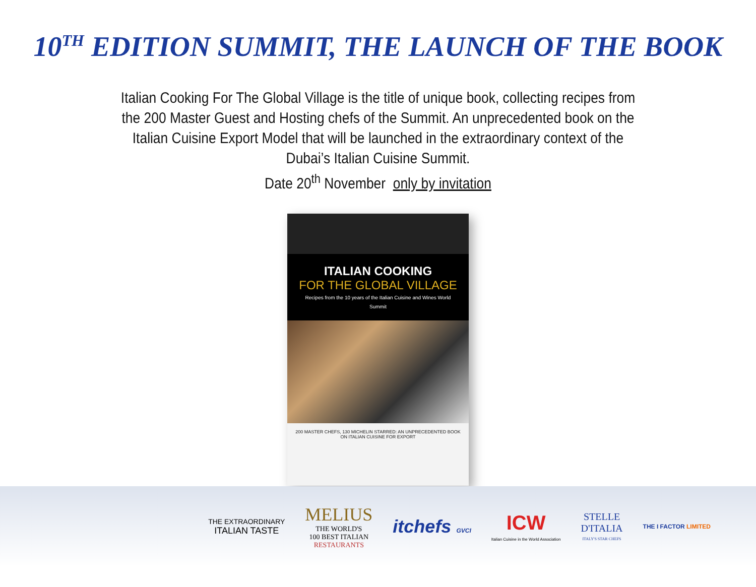10<sup>TH</sup> EDITION SUMMIT, THE LAUNCH OF THE BOOK
Italian Cooking For The Global Village is the title of unique book, collecting recipes from the 200 Master Guest and Hosting chefs of the Summit. An unprecedented book on the Italian Cuisine Export Model that will be launched in the extraordinary context of the Dubai’s Italian Cuisine Summit.
Date 20<sup>th</sup> November only by invitation
ITALIAN COOKING
FOR THE GLOBAL VILLAGE
Recipes from the 10 years of the Italian Cuisine and Wines World Summit
200 MASTER CHEFS, 130 MICHELIN STARRED: AN UNPRECEDENTED BOOK ON ITALIAN CUISINE FOR EXPORT
THE EXTRAORDINARY
ITALIAN TASTE
MELIUS
THE WORLD'S
100 BEST ITALIAN
RESTAURANTS
itchefs GVCI
ICW
Italian Cuisine in the World Association
STELLE
D'ITALIA
ITALY'S STAR CHEFS
THE I FACTOR LIMITED